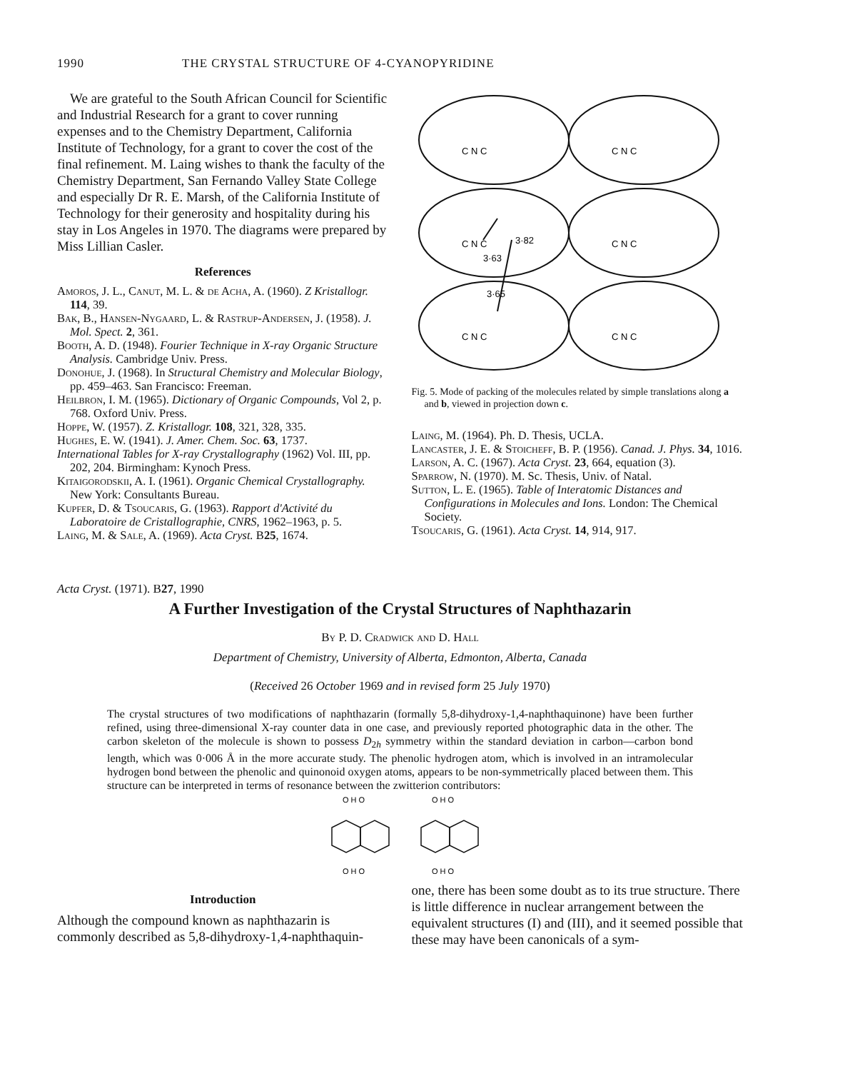1990 THE CRYSTAL STRUCTURE OF 4-CYANOPYRIDINE
We are grateful to the South African Council for Scientific and Industrial Research for a grant to cover running expenses and to the Chemistry Department, California Institute of Technology, for a grant to cover the cost of the final refinement. M. Laing wishes to thank the faculty of the Chemistry Department, San Fernando Valley State College and especially Dr R. E. Marsh, of the California Institute of Technology for their generosity and hospitality during his stay in Los Angeles in 1970. The diagrams were prepared by Miss Lillian Casler.
References
Amoros, J. L., Canut, M. L. & de Acha, A. (1960). Z Kristallogr. 114, 39.
Bak, B., Hansen-Nygaard, L. & Rastrup-Andersen, J. (1958). J. Mol. Spect. 2, 361.
Booth, A. D. (1948). Fourier Technique in X-ray Organic Structure Analysis. Cambridge Univ. Press.
Donohue, J. (1968). In Structural Chemistry and Molecular Biology, pp. 459–463. San Francisco: Freeman.
Heilbron, I. M. (1965). Dictionary of Organic Compounds, Vol 2, p. 768. Oxford Univ. Press.
Hoppe, W. (1957). Z. Kristallogr. 108, 321, 328, 335.
Hughes, E. W. (1941). J. Amer. Chem. Soc. 63, 1737.
International Tables for X-ray Crystallography (1962) Vol. III, pp. 202, 204. Birmingham: Kynoch Press.
Kitaigorodskii, A. I. (1961). Organic Chemical Crystallography. New York: Consultants Bureau.
Kupfer, D. & Tsoucaris, G. (1963). Rapport d'Activité du Laboratoire de Cristallographie, CNRS, 1962–1963, p. 5.
Laing, M. & Sale, A. (1969). Acta Cryst. B25, 1674.
C N C
C N C
C N C
C N C
C N C
C N C
3·82
3·63
3·65
Fig. 5. Mode of packing of the molecules related by simple translations along a and b, viewed in projection down c.
Laing, M. (1964). Ph. D. Thesis, UCLA.
Lancaster, J. E. & Stoicheff, B. P. (1956). Canad. J. Phys. 34, 1016.
Larson, A. C. (1967). Acta Cryst. 23, 664, equation (3).
Sparrow, N. (1970). M. Sc. Thesis, Univ. of Natal.
Sutton, L. E. (1965). Table of Interatomic Distances and Configurations in Molecules and Ions. London: The Chemical Society.
Tsoucaris, G. (1961). Acta Cryst. 14, 914, 917.
Acta Cryst. (1971). B27, 1990
A Further Investigation of the Crystal Structures of Naphthazarin
By P. D. Cradwick and D. Hall
Department of Chemistry, University of Alberta, Edmonton, Alberta, Canada
(Received 26 October 1969 and in revised form 25 July 1970)
The crystal structures of two modifications of naphthazarin (formally 5,8-dihydroxy-1,4-naphthaquinone) have been further refined, using three-dimensional X-ray counter data in one case, and previously reported photographic data in the other. The carbon skeleton of the molecule is shown to possess D<sub>2h</sub> symmetry within the standard deviation in carbon—carbon bond length, which was 0·006 Å in the more accurate study. The phenolic hydrogen atom, which is involved in an intramolecular hydrogen bond between the phenolic and quinonoid oxygen atoms, appears to be non-symmetrically placed between them. This structure can be interpreted in terms of resonance between the zwitterion contributors:
O H O
O H O
O H O
O H O
Introduction
Although the compound known as naphthazarin is commonly described as 5,8-dihydroxy-1,4-naphthaquin-
one, there has been some doubt as to its true structure. There is little difference in nuclear arrangement between the equivalent structures (I) and (III), and it seemed possible that these may have been canonicals of a sym-